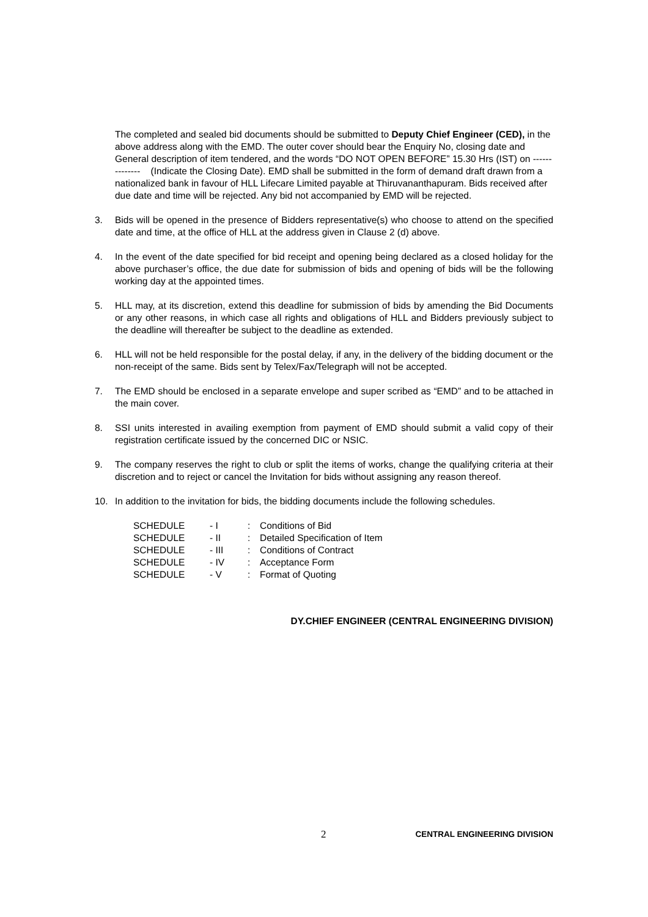The completed and sealed bid documents should be submitted to Deputy Chief Engineer (CED), in the above address along with the EMD. The outer cover should bear the Enquiry No, closing date and General description of item tendered, and the words “DO NOT OPEN BEFORE” 15.30 Hrs (IST) on -------------- (Indicate the Closing Date). EMD shall be submitted in the form of demand draft drawn from a nationalized bank in favour of HLL Lifecare Limited payable at Thiruvananthapuram. Bids received after due date and time will be rejected. Any bid not accompanied by EMD will be rejected.
3. Bids will be opened in the presence of Bidders representative(s) who choose to attend on the specified date and time, at the office of HLL at the address given in Clause 2 (d) above.
4. In the event of the date specified for bid receipt and opening being declared as a closed holiday for the above purchaser’s office, the due date for submission of bids and opening of bids will be the following working day at the appointed times.
5. HLL may, at its discretion, extend this deadline for submission of bids by amending the Bid Documents or any other reasons, in which case all rights and obligations of HLL and Bidders previously subject to the deadline will thereafter be subject to the deadline as extended.
6. HLL will not be held responsible for the postal delay, if any, in the delivery of the bidding document or the non-receipt of the same. Bids sent by Telex/Fax/Telegraph will not be accepted.
7. The EMD should be enclosed in a separate envelope and super scribed as “EMD” and to be attached in the main cover.
8. SSI units interested in availing exemption from payment of EMD should submit a valid copy of their registration certificate issued by the concerned DIC or NSIC.
9. The company reserves the right to club or split the items of works, change the qualifying criteria at their discretion and to reject or cancel the Invitation for bids without assigning any reason thereof.
10. In addition to the invitation for bids, the bidding documents include the following schedules.
| SCHEDULE | - I | : | Conditions of Bid |
| SCHEDULE | - II | : | Detailed Specification of Item |
| SCHEDULE | - III | : | Conditions of Contract |
| SCHEDULE | - IV | : | Acceptance Form |
| SCHEDULE | - V | : | Format of Quoting |
DY.CHIEF ENGINEER (CENTRAL ENGINEERING DIVISION)
2 CENTRAL ENGINEERING DIVISION